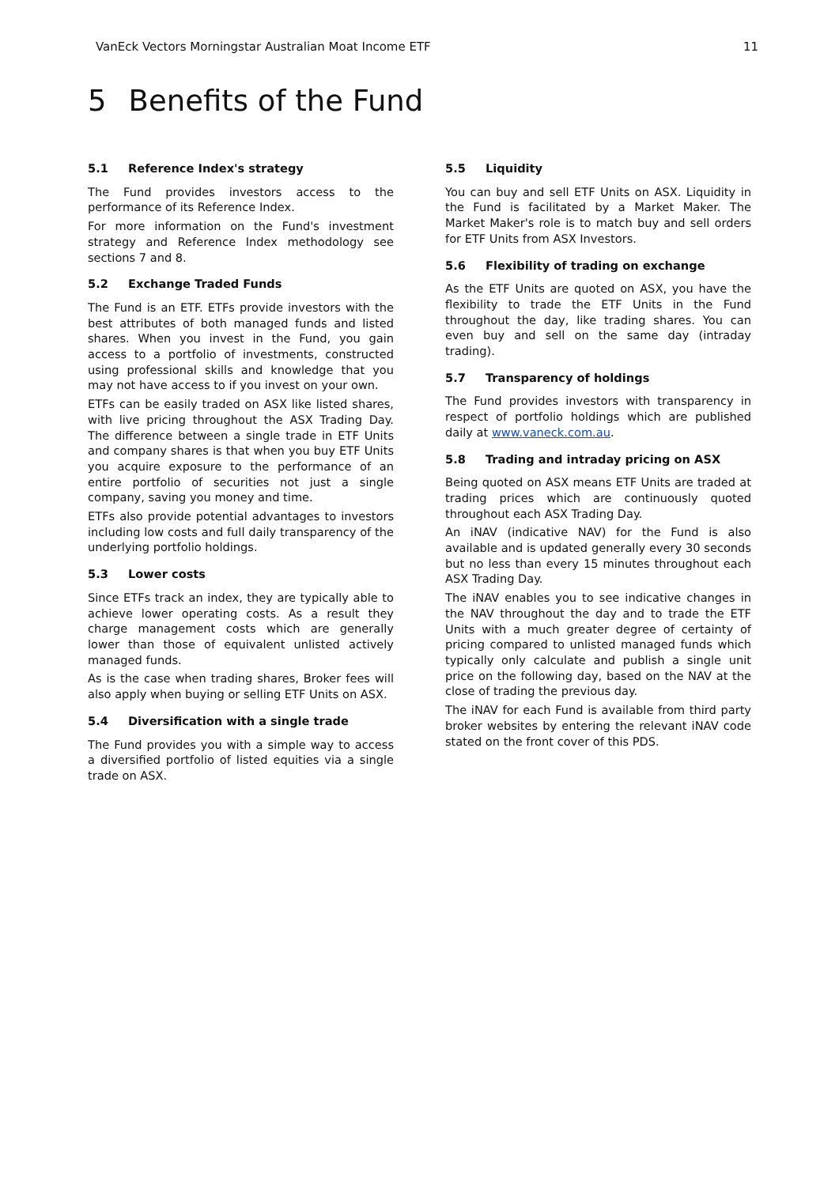VanEck Vectors Morningstar Australian Moat Income ETF 11
5 Benefits of the Fund
5.1 Reference Index's strategy
The Fund provides investors access to the performance of its Reference Index.
For more information on the Fund's investment strategy and Reference Index methodology see sections 7 and 8.
5.2 Exchange Traded Funds
The Fund is an ETF. ETFs provide investors with the best attributes of both managed funds and listed shares. When you invest in the Fund, you gain access to a portfolio of investments, constructed using professional skills and knowledge that you may not have access to if you invest on your own.
ETFs can be easily traded on ASX like listed shares, with live pricing throughout the ASX Trading Day. The difference between a single trade in ETF Units and company shares is that when you buy ETF Units you acquire exposure to the performance of an entire portfolio of securities not just a single company, saving you money and time.
ETFs also provide potential advantages to investors including low costs and full daily transparency of the underlying portfolio holdings.
5.3 Lower costs
Since ETFs track an index, they are typically able to achieve lower operating costs. As a result they charge management costs which are generally lower than those of equivalent unlisted actively managed funds.
As is the case when trading shares, Broker fees will also apply when buying or selling ETF Units on ASX.
5.4 Diversification with a single trade
The Fund provides you with a simple way to access a diversified portfolio of listed equities via a single trade on ASX.
5.5 Liquidity
You can buy and sell ETF Units on ASX. Liquidity in the Fund is facilitated by a Market Maker. The Market Maker's role is to match buy and sell orders for ETF Units from ASX Investors.
5.6 Flexibility of trading on exchange
As the ETF Units are quoted on ASX, you have the flexibility to trade the ETF Units in the Fund throughout the day, like trading shares. You can even buy and sell on the same day (intraday trading).
5.7 Transparency of holdings
The Fund provides investors with transparency in respect of portfolio holdings which are published daily at www.vaneck.com.au.
5.8 Trading and intraday pricing on ASX
Being quoted on ASX means ETF Units are traded at trading prices which are continuously quoted throughout each ASX Trading Day.
An iNAV (indicative NAV) for the Fund is also available and is updated generally every 30 seconds but no less than every 15 minutes throughout each ASX Trading Day.
The iNAV enables you to see indicative changes in the NAV throughout the day and to trade the ETF Units with a much greater degree of certainty of pricing compared to unlisted managed funds which typically only calculate and publish a single unit price on the following day, based on the NAV at the close of trading the previous day.
The iNAV for each Fund is available from third party broker websites by entering the relevant iNAV code stated on the front cover of this PDS.